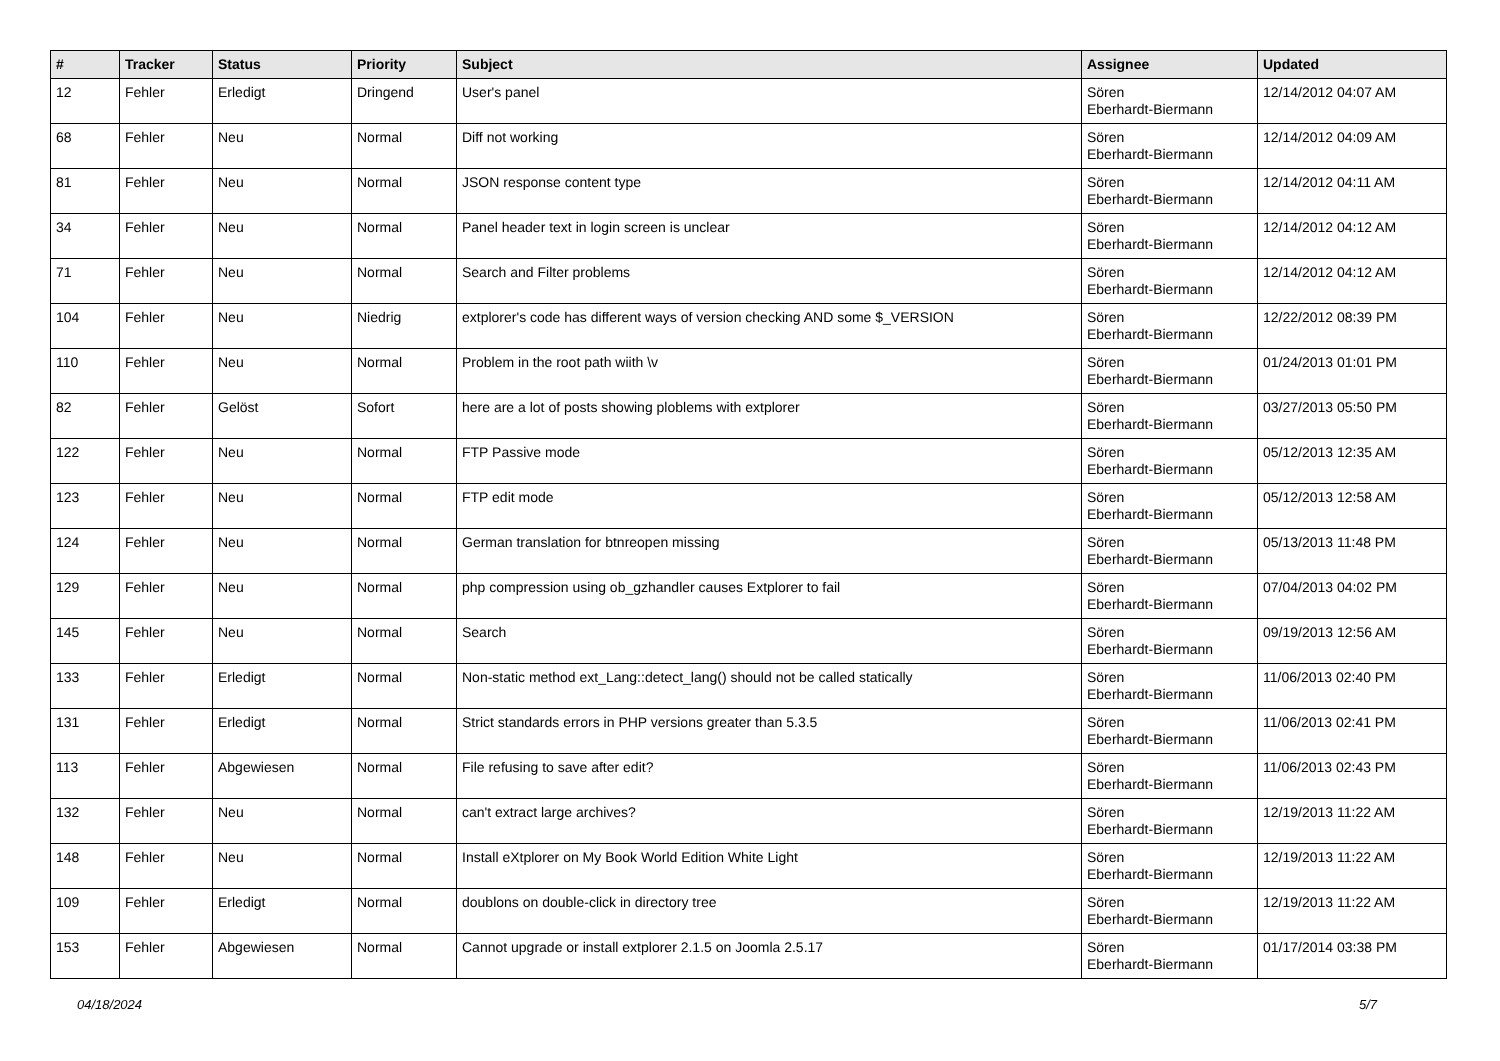| # | Tracker | Status | Priority | Subject | Assignee | Updated |
| --- | --- | --- | --- | --- | --- | --- |
| 12 | Fehler | Erledigt | Dringend | User's panel | Sören Eberhardt-Biermann | 12/14/2012 04:07 AM |
| 68 | Fehler | Neu | Normal | Diff not working | Sören Eberhardt-Biermann | 12/14/2012 04:09 AM |
| 81 | Fehler | Neu | Normal | JSON response content type | Sören Eberhardt-Biermann | 12/14/2012 04:11 AM |
| 34 | Fehler | Neu | Normal | Panel header text in login screen is unclear | Sören Eberhardt-Biermann | 12/14/2012 04:12 AM |
| 71 | Fehler | Neu | Normal | Search and Filter problems | Sören Eberhardt-Biermann | 12/14/2012 04:12 AM |
| 104 | Fehler | Neu | Niedrig | extplorer's code has different ways of version checking AND some $_VERSION | Sören Eberhardt-Biermann | 12/22/2012 08:39 PM |
| 110 | Fehler | Neu | Normal | Problem in the root path wiith \v | Sören Eberhardt-Biermann | 01/24/2013 01:01 PM |
| 82 | Fehler | Gelöst | Sofort | here are a lot of posts showing ploblems with extplorer | Sören Eberhardt-Biermann | 03/27/2013 05:50 PM |
| 122 | Fehler | Neu | Normal | FTP Passive mode | Sören Eberhardt-Biermann | 05/12/2013 12:35 AM |
| 123 | Fehler | Neu | Normal | FTP edit mode | Sören Eberhardt-Biermann | 05/12/2013 12:58 AM |
| 124 | Fehler | Neu | Normal | German translation for btnreopen missing | Sören Eberhardt-Biermann | 05/13/2013 11:48 PM |
| 129 | Fehler | Neu | Normal | php compression using ob_gzhandler causes Extplorer to fail | Sören Eberhardt-Biermann | 07/04/2013 04:02 PM |
| 145 | Fehler | Neu | Normal | Search | Sören Eberhardt-Biermann | 09/19/2013 12:56 AM |
| 133 | Fehler | Erledigt | Normal | Non-static method ext_Lang::detect_lang() should not be called statically | Sören Eberhardt-Biermann | 11/06/2013 02:40 PM |
| 131 | Fehler | Erledigt | Normal | Strict standards errors in PHP versions greater than 5.3.5 | Sören Eberhardt-Biermann | 11/06/2013 02:41 PM |
| 113 | Fehler | Abgewiesen | Normal | File refusing to save after edit? | Sören Eberhardt-Biermann | 11/06/2013 02:43 PM |
| 132 | Fehler | Neu | Normal | can't extract large archives? | Sören Eberhardt-Biermann | 12/19/2013 11:22 AM |
| 148 | Fehler | Neu | Normal | Install eXtplorer on My Book World Edition White Light | Sören Eberhardt-Biermann | 12/19/2013 11:22 AM |
| 109 | Fehler | Erledigt | Normal | doublons on double-click in directory tree | Sören Eberhardt-Biermann | 12/19/2013 11:22 AM |
| 153 | Fehler | Abgewiesen | Normal | Cannot upgrade or install extplorer 2.1.5 on Joomla 2.5.17 | Sören Eberhardt-Biermann | 01/17/2014 03:38 PM |
04/18/2024 5/7